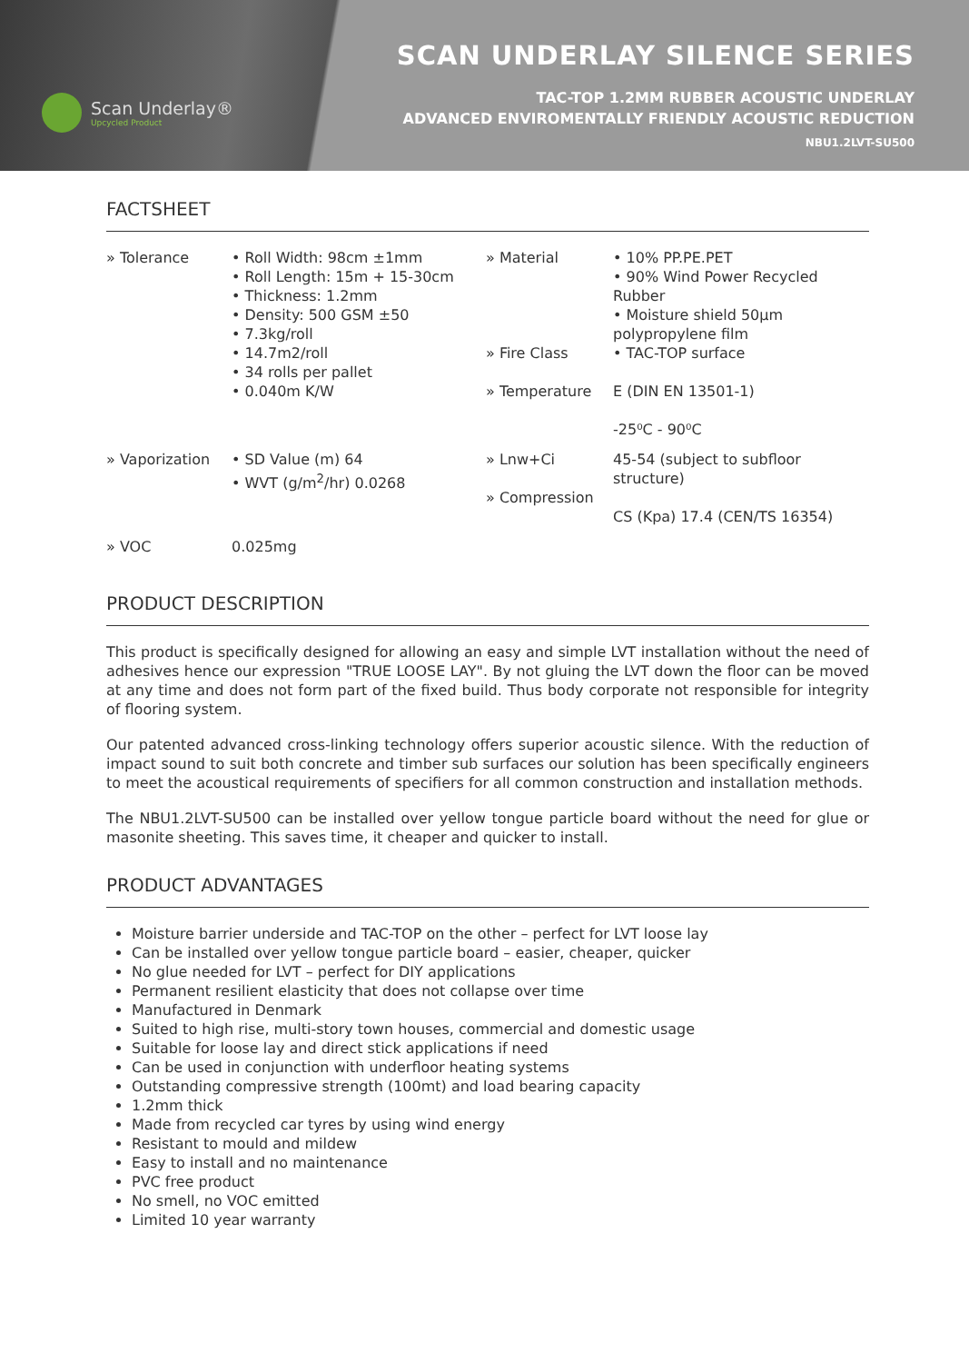Scan Underlay®
Upcycled Product
SCAN UNDERLAY SILENCE SERIES
TAC-TOP 1.2MM RUBBER ACOUSTIC UNDERLAY
ADVANCED ENVIROMENTALLY FRIENDLY ACOUSTIC REDUCTION
NBU1.2LVT-SU500
FACTSHEET
| » Tolerance | • Roll Width: 98cm ±1mm • Roll Length: 15m + 15-30cm • Thickness: 1.2mm • Density: 500 GSM ±50 • 7.3kg/roll • 14.7m2/roll • 34 rolls per pallet • 0.040m K/W | » Material » Fire Class » Temperature | • 10% PP.PE.PET • 90% Wind Power Recycled Rubber • Moisture shield 50µm polypropylene film • TAC-TOP surface E (DIN EN 13501-1) -25⁰C - 90⁰C |
| » Vaporization | • SD Value (m) 64 • WVT (g/m<sup>2</sup>/hr) 0.0268 | » Lnw+Ci » Compression | 45-54 (subject to subfloor structure) CS (Kpa) 17.4 (CEN/TS 16354) |
| » VOC | 0.025mg | | |
PRODUCT DESCRIPTION
This product is specifically designed for allowing an easy and simple LVT installation without the need of adhesives hence our expression "TRUE LOOSE LAY". By not gluing the LVT down the floor can be moved at any time and does not form part of the fixed build. Thus body corporate not responsible for integrity of flooring system.
Our patented advanced cross-linking technology offers superior acoustic silence. With the reduction of impact sound to suit both concrete and timber sub surfaces our solution has been specifically engineers to meet the acoustical requirements of specifiers for all common construction and installation methods.
The NBU1.2LVT-SU500 can be installed over yellow tongue particle board without the need for glue or masonite sheeting. This saves time, it cheaper and quicker to install.
PRODUCT ADVANTAGES
Moisture barrier underside and TAC-TOP on the other – perfect for LVT loose lay
Can be installed over yellow tongue particle board – easier, cheaper, quicker
No glue needed for LVT – perfect for DIY applications
Permanent resilient elasticity that does not collapse over time
Manufactured in Denmark
Suited to high rise, multi-story town houses, commercial and domestic usage
Suitable for loose lay and direct stick applications if need
Can be used in conjunction with underfloor heating systems
Outstanding compressive strength (100mt) and load bearing capacity
1.2mm thick
Made from recycled car tyres by using wind energy
Resistant to mould and mildew
Easy to install and no maintenance
PVC free product
No smell, no VOC emitted
Limited 10 year warranty